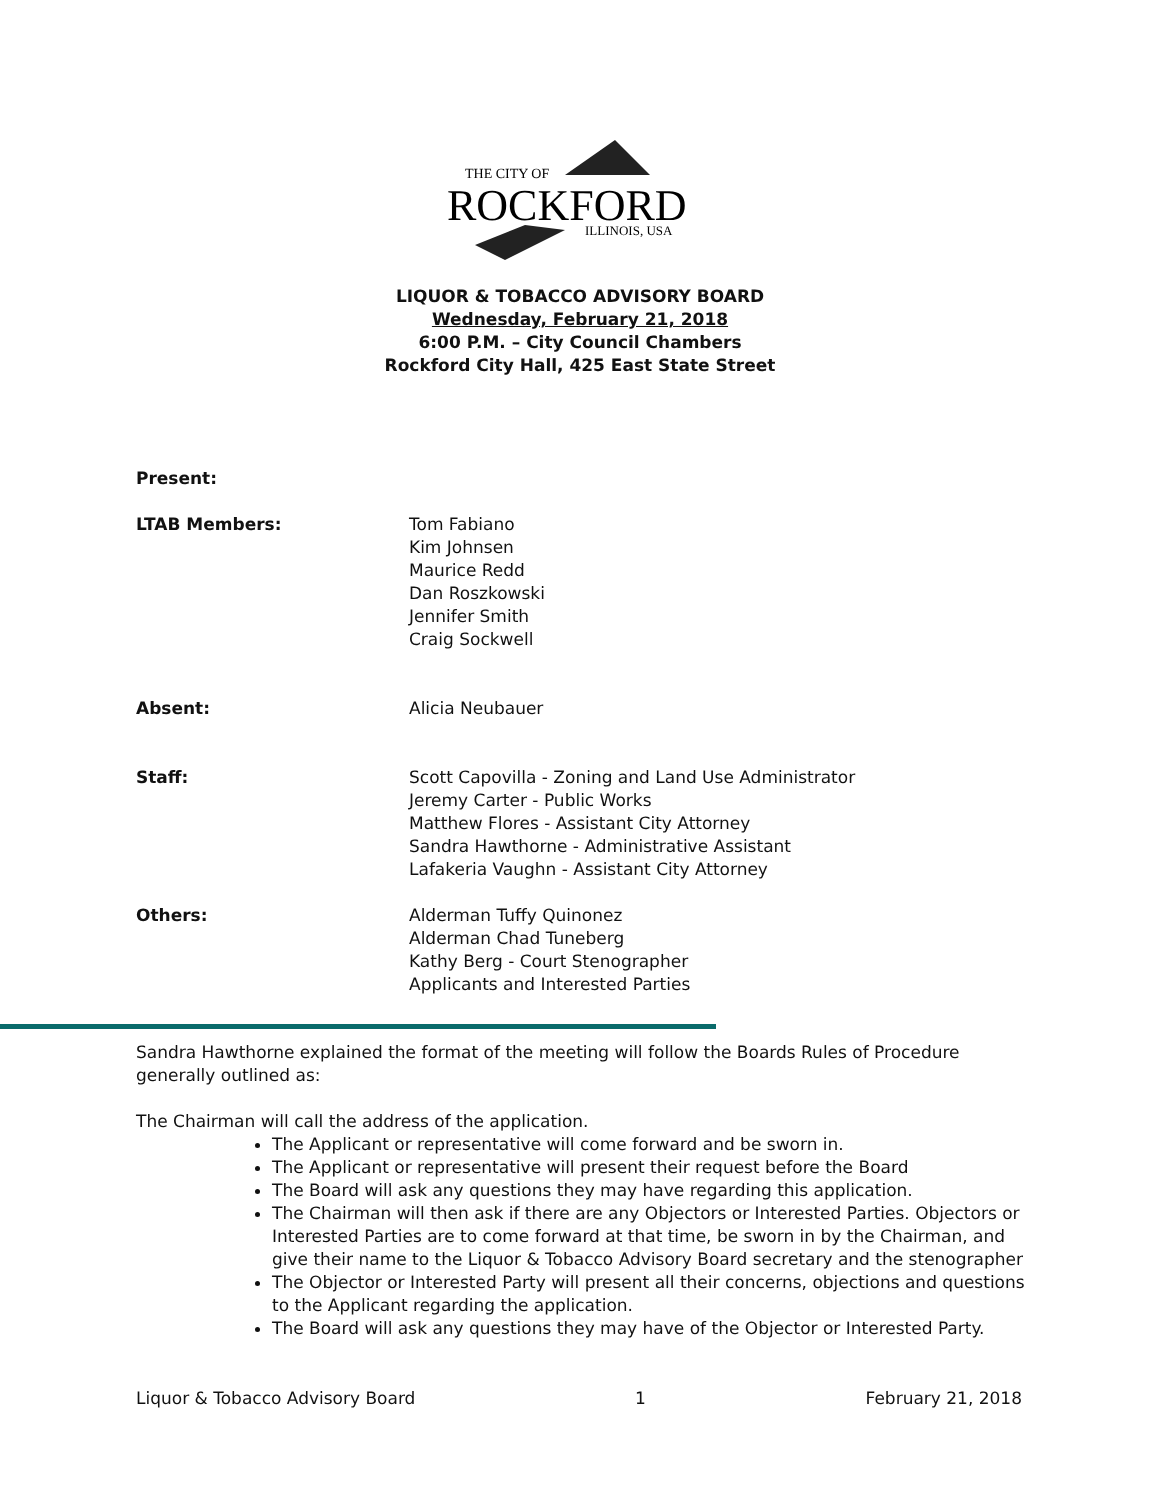THE CITY OF
ROCKFORD
ILLINOIS, USA
LIQUOR & TOBACCO ADVISORY BOARD
Wednesday, February 21, 2018
6:00 P.M. – City Council Chambers
Rockford City Hall, 425 East State Street
Present:
LTAB Members: Tom Fabiano
Kim Johnsen
Maurice Redd
Dan Roszkowski
Jennifer Smith
Craig Sockwell
Absent: Alicia Neubauer
Staff: Scott Capovilla - Zoning and Land Use Administrator
Jeremy Carter - Public Works
Matthew Flores - Assistant City Attorney
Sandra Hawthorne - Administrative Assistant
Lafakeria Vaughn - Assistant City Attorney
Others: Alderman Tuffy Quinonez
Alderman Chad Tuneberg
Kathy Berg - Court Stenographer
Applicants and Interested Parties
Sandra Hawthorne explained the format of the meeting will follow the Boards Rules of Procedure generally outlined as:
The Chairman will call the address of the application.
The Applicant or representative will come forward and be sworn in.
The Applicant or representative will present their request before the Board
The Board will ask any questions they may have regarding this application.
The Chairman will then ask if there are any Objectors or Interested Parties. Objectors or Interested Parties are to come forward at that time, be sworn in by the Chairman, and give their name to the Liquor & Tobacco Advisory Board secretary and the stenographer
The Objector or Interested Party will present all their concerns, objections and questions to the Applicant regarding the application.
The Board will ask any questions they may have of the Objector or Interested Party.
Liquor & Tobacco Advisory Board 1 February 21, 2018